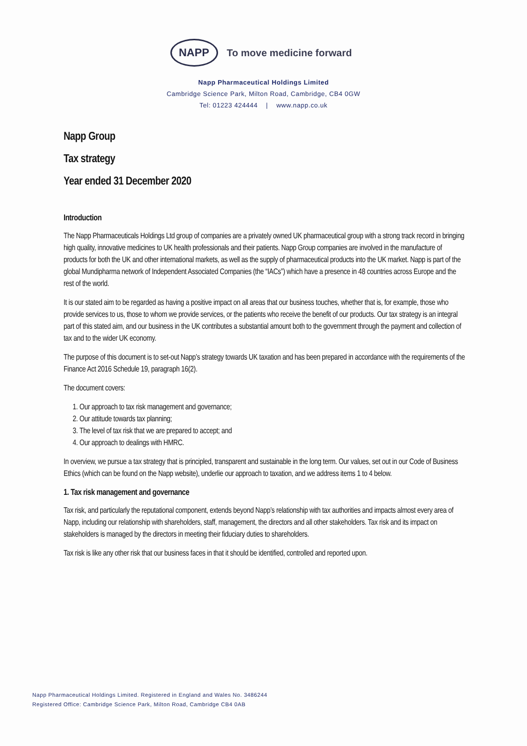NAPP
To move medicine forward
Napp Pharmaceutical Holdings Limited
Cambridge Science Park, Milton Road, Cambridge, CB4 0GW
Tel: 01223 424444 | www.napp.co.uk
Napp Group
Tax strategy
Year ended 31 December 2020
Introduction
The Napp Pharmaceuticals Holdings Ltd group of companies are a privately owned UK pharmaceutical group with a strong track record in bringing high quality, innovative medicines to UK health professionals and their patients. Napp Group companies are involved in the manufacture of products for both the UK and other international markets, as well as the supply of pharmaceutical products into the UK market. Napp is part of the global Mundipharma network of Independent Associated Companies (the “IACs”) which have a presence in 48 countries across Europe and the rest of the world.
It is our stated aim to be regarded as having a positive impact on all areas that our business touches, whether that is, for example, those who provide services to us, those to whom we provide services, or the patients who receive the benefit of our products. Our tax strategy is an integral part of this stated aim, and our business in the UK contributes a substantial amount both to the government through the payment and collection of tax and to the wider UK economy.
The purpose of this document is to set-out Napp’s strategy towards UK taxation and has been prepared in accordance with the requirements of the Finance Act 2016 Schedule 19, paragraph 16(2).
The document covers:
1. Our approach to tax risk management and governance;
2. Our attitude towards tax planning;
3. The level of tax risk that we are prepared to accept; and
4. Our approach to dealings with HMRC.
In overview, we pursue a tax strategy that is principled, transparent and sustainable in the long term. Our values, set out in our Code of Business Ethics (which can be found on the Napp website), underlie our approach to taxation, and we address items 1 to 4 below.
1. Tax risk management and governance
Tax risk, and particularly the reputational component, extends beyond Napp’s relationship with tax authorities and impacts almost every area of Napp, including our relationship with shareholders, staff, management, the directors and all other stakeholders. Tax risk and its impact on stakeholders is managed by the directors in meeting their fiduciary duties to shareholders.
Tax risk is like any other risk that our business faces in that it should be identified, controlled and reported upon.
Napp Pharmaceutical Holdings Limited. Registered in England and Wales No. 3486244
Registered Office: Cambridge Science Park, Milton Road, Cambridge CB4 0AB